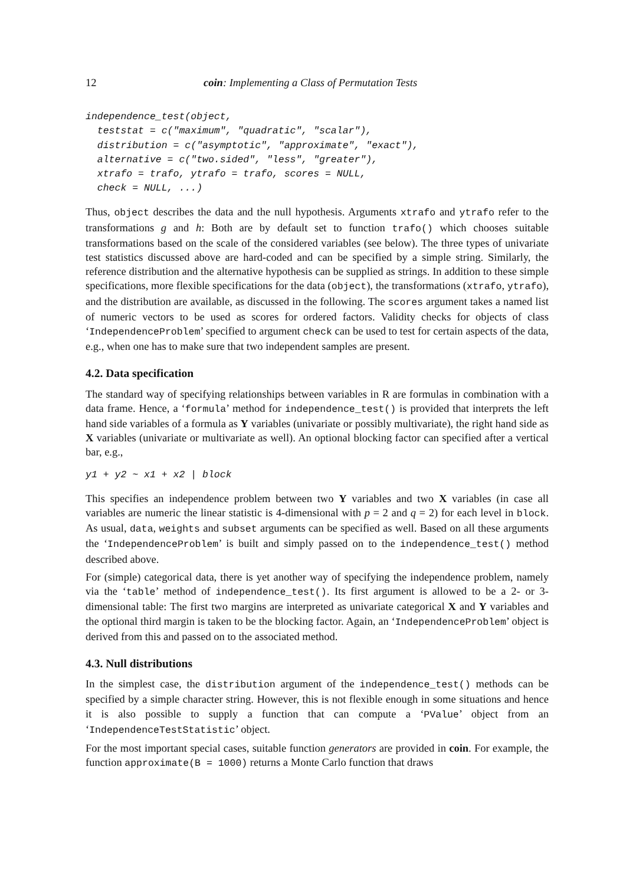12 coin: Implementing a Class of Permutation Tests
independence_test(object,
  teststat = c("maximum", "quadratic", "scalar"),
  distribution = c("asymptotic", "approximate", "exact"),
  alternative = c("two.sided", "less", "greater"),
  xtrafo = trafo, ytrafo = trafo, scores = NULL,
  check = NULL, ...)
Thus, object describes the data and the null hypothesis. Arguments xtrafo and ytrafo refer to the transformations g and h: Both are by default set to function trafo() which chooses suitable transformations based on the scale of the considered variables (see below). The three types of univariate test statistics discussed above are hard-coded and can be specified by a simple string. Similarly, the reference distribution and the alternative hypothesis can be supplied as strings. In addition to these simple specifications, more flexible specifications for the data (object), the transformations (xtrafo, ytrafo), and the distribution are available, as discussed in the following. The scores argument takes a named list of numeric vectors to be used as scores for ordered factors. Validity checks for objects of class ‘IndependenceProblem’ specified to argument check can be used to test for certain aspects of the data, e.g., when one has to make sure that two independent samples are present.
4.2. Data specification
The standard way of specifying relationships between variables in R are formulas in combination with a data frame. Hence, a ‘formula’ method for independence_test() is provided that interprets the left hand side variables of a formula as Y variables (univariate or possibly multivariate), the right hand side as X variables (univariate or multivariate as well). An optional blocking factor can specified after a vertical bar, e.g.,
y1 + y2 ~ x1 + x2 | block
This specifies an independence problem between two Y variables and two X variables (in case all variables are numeric the linear statistic is 4-dimensional with p = 2 and q = 2) for each level in block. As usual, data, weights and subset arguments can be specified as well. Based on all these arguments the ‘IndependenceProblem’ is built and simply passed on to the independence_test() method described above.
For (simple) categorical data, there is yet another way of specifying the independence problem, namely via the ‘table’ method of independence_test(). Its first argument is allowed to be a 2- or 3-dimensional table: The first two margins are interpreted as univariate categorical X and Y variables and the optional third margin is taken to be the blocking factor. Again, an ‘IndependenceProblem’ object is derived from this and passed on to the associated method.
4.3. Null distributions
In the simplest case, the distribution argument of the independence_test() methods can be specified by a simple character string. However, this is not flexible enough in some situations and hence it is also possible to supply a function that can compute a ‘PValue’ object from an ‘IndependenceTestStatistic’ object.
For the most important special cases, suitable function generators are provided in coin. For example, the function approximate(B = 1000) returns a Monte Carlo function that draws